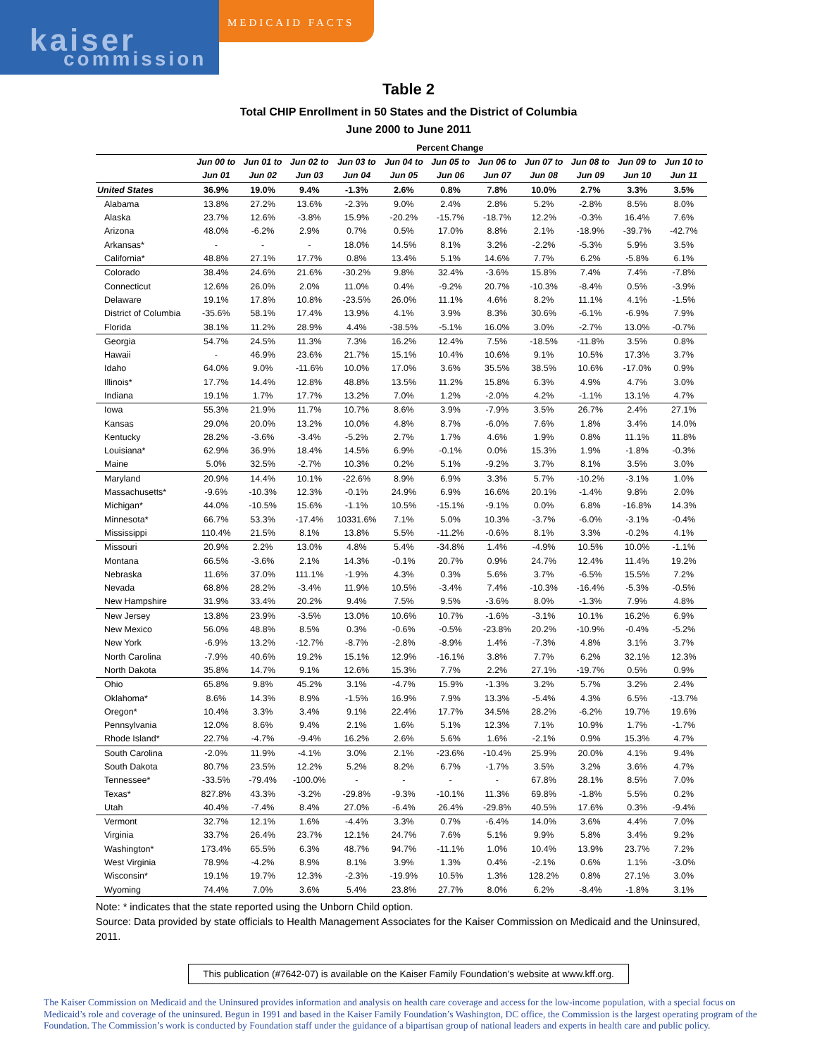kaiser
commission
MEDICAID FACTS
Table 2
Total CHIP Enrollment in 50 States and the District of Columbia
June 2000 to June 2011
| | Percent Change | | | | | | | | | | |
| --- | --- | --- | --- | --- | --- | --- | --- | --- | --- | --- | --- |
| | Jun 00 to | Jun 01 to | Jun 02 to | Jun 03 to | Jun 04 to | Jun 05 to | Jun 06 to | Jun 07 to | Jun 08 to | Jun 09 to | Jun 10 to |
| | Jun 01 | Jun 02 | Jun 03 | Jun 04 | Jun 05 | Jun 06 | Jun 07 | Jun 08 | Jun 09 | Jun 10 | Jun 11 |
| United States | 36.9% | 19.0% | 9.4% | -1.3% | 2.6% | 0.8% | 7.8% | 10.0% | 2.7% | 3.3% | 3.5% |
| Alabama | 13.8% | 27.2% | 13.6% | -2.3% | 9.0% | 2.4% | 2.8% | 5.2% | -2.8% | 8.5% | 8.0% |
| Alaska | 23.7% | 12.6% | -3.8% | 15.9% | -20.2% | -15.7% | -18.7% | 12.2% | -0.3% | 16.4% | 7.6% |
| Arizona | 48.0% | -6.2% | 2.9% | 0.7% | 0.5% | 17.0% | 8.8% | 2.1% | -18.9% | -39.7% | -42.7% |
| Arkansas* | - | - | - | 18.0% | 14.5% | 8.1% | 3.2% | -2.2% | -5.3% | 5.9% | 3.5% |
| California* | 48.8% | 27.1% | 17.7% | 0.8% | 13.4% | 5.1% | 14.6% | 7.7% | 6.2% | -5.8% | 6.1% |
| Colorado | 38.4% | 24.6% | 21.6% | -30.2% | 9.8% | 32.4% | -3.6% | 15.8% | 7.4% | 7.4% | -7.8% |
| Connecticut | 12.6% | 26.0% | 2.0% | 11.0% | 0.4% | -9.2% | 20.7% | -10.3% | -8.4% | 0.5% | -3.9% |
| Delaware | 19.1% | 17.8% | 10.8% | -23.5% | 26.0% | 11.1% | 4.6% | 8.2% | 11.1% | 4.1% | -1.5% |
| District of Columbia | -35.6% | 58.1% | 17.4% | 13.9% | 4.1% | 3.9% | 8.3% | 30.6% | -6.1% | -6.9% | 7.9% |
| Florida | 38.1% | 11.2% | 28.9% | 4.4% | -38.5% | -5.1% | 16.0% | 3.0% | -2.7% | 13.0% | -0.7% |
| Georgia | 54.7% | 24.5% | 11.3% | 7.3% | 16.2% | 12.4% | 7.5% | -18.5% | -11.8% | 3.5% | 0.8% |
| Hawaii | - | 46.9% | 23.6% | 21.7% | 15.1% | 10.4% | 10.6% | 9.1% | 10.5% | 17.3% | 3.7% |
| Idaho | 64.0% | 9.0% | -11.6% | 10.0% | 17.0% | 3.6% | 35.5% | 38.5% | 10.6% | -17.0% | 0.9% |
| Illinois* | 17.7% | 14.4% | 12.8% | 48.8% | 13.5% | 11.2% | 15.8% | 6.3% | 4.9% | 4.7% | 3.0% |
| Indiana | 19.1% | 1.7% | 17.7% | 13.2% | 7.0% | 1.2% | -2.0% | 4.2% | -1.1% | 13.1% | 4.7% |
| Iowa | 55.3% | 21.9% | 11.7% | 10.7% | 8.6% | 3.9% | -7.9% | 3.5% | 26.7% | 2.4% | 27.1% |
| Kansas | 29.0% | 20.0% | 13.2% | 10.0% | 4.8% | 8.7% | -6.0% | 7.6% | 1.8% | 3.4% | 14.0% |
| Kentucky | 28.2% | -3.6% | -3.4% | -5.2% | 2.7% | 1.7% | 4.6% | 1.9% | 0.8% | 11.1% | 11.8% |
| Louisiana* | 62.9% | 36.9% | 18.4% | 14.5% | 6.9% | -0.1% | 0.0% | 15.3% | 1.9% | -1.8% | -0.3% |
| Maine | 5.0% | 32.5% | -2.7% | 10.3% | 0.2% | 5.1% | -9.2% | 3.7% | 8.1% | 3.5% | 3.0% |
| Maryland | 20.9% | 14.4% | 10.1% | -22.6% | 8.9% | 6.9% | 3.3% | 5.7% | -10.2% | -3.1% | 1.0% |
| Massachusetts* | -9.6% | -10.3% | 12.3% | -0.1% | 24.9% | 6.9% | 16.6% | 20.1% | -1.4% | 9.8% | 2.0% |
| Michigan* | 44.0% | -10.5% | 15.6% | -1.1% | 10.5% | -15.1% | -9.1% | 0.0% | 6.8% | -16.8% | 14.3% |
| Minnesota* | 66.7% | 53.3% | -17.4% | 10331.6% | 7.1% | 5.0% | 10.3% | -3.7% | -6.0% | -3.1% | -0.4% |
| Mississippi | 110.4% | 21.5% | 8.1% | 13.8% | 5.5% | -11.2% | -0.6% | 8.1% | 3.3% | -0.2% | 4.1% |
| Missouri | 20.9% | 2.2% | 13.0% | 4.8% | 5.4% | -34.8% | 1.4% | -4.9% | 10.5% | 10.0% | -1.1% |
| Montana | 66.5% | -3.6% | 2.1% | 14.3% | -0.1% | 20.7% | 0.9% | 24.7% | 12.4% | 11.4% | 19.2% |
| Nebraska | 11.6% | 37.0% | 111.1% | -1.9% | 4.3% | 0.3% | 5.6% | 3.7% | -6.5% | 15.5% | 7.2% |
| Nevada | 68.8% | 28.2% | -3.4% | 11.9% | 10.5% | -3.4% | 7.4% | -10.3% | -16.4% | -5.3% | -0.5% |
| New Hampshire | 31.9% | 33.4% | 20.2% | 9.4% | 7.5% | 9.5% | -3.6% | 8.0% | -1.3% | 7.9% | 4.8% |
| New Jersey | 13.8% | 23.9% | -3.5% | 13.0% | 10.6% | 10.7% | -1.6% | -3.1% | 10.1% | 16.2% | 6.9% |
| New Mexico | 56.0% | 48.8% | 8.5% | 0.3% | -0.6% | -0.5% | -23.8% | 20.2% | -10.9% | -0.4% | -5.2% |
| New York | -6.9% | 13.2% | -12.7% | -8.7% | -2.8% | -8.9% | 1.4% | -7.3% | 4.8% | 3.1% | 3.7% |
| North Carolina | -7.9% | 40.6% | 19.2% | 15.1% | 12.9% | -16.1% | 3.8% | 7.7% | 6.2% | 32.1% | 12.3% |
| North Dakota | 35.8% | 14.7% | 9.1% | 12.6% | 15.3% | 7.7% | 2.2% | 27.1% | -19.7% | 0.5% | 0.9% |
| Ohio | 65.8% | 9.8% | 45.2% | 3.1% | -4.7% | 15.9% | -1.3% | 3.2% | 5.7% | 3.2% | 2.4% |
| Oklahoma* | 8.6% | 14.3% | 8.9% | -1.5% | 16.9% | 7.9% | 13.3% | -5.4% | 4.3% | 6.5% | -13.7% |
| Oregon* | 10.4% | 3.3% | 3.4% | 9.1% | 22.4% | 17.7% | 34.5% | 28.2% | -6.2% | 19.7% | 19.6% |
| Pennsylvania | 12.0% | 8.6% | 9.4% | 2.1% | 1.6% | 5.1% | 12.3% | 7.1% | 10.9% | 1.7% | -1.7% |
| Rhode Island* | 22.7% | -4.7% | -9.4% | 16.2% | 2.6% | 5.6% | 1.6% | -2.1% | 0.9% | 15.3% | 4.7% |
| South Carolina | -2.0% | 11.9% | -4.1% | 3.0% | 2.1% | -23.6% | -10.4% | 25.9% | 20.0% | 4.1% | 9.4% |
| South Dakota | 80.7% | 23.5% | 12.2% | 5.2% | 8.2% | 6.7% | -1.7% | 3.5% | 3.2% | 3.6% | 4.7% |
| Tennessee* | -33.5% | -79.4% | -100.0% | - | - | - | - | 67.8% | 28.1% | 8.5% | 7.0% |
| Texas* | 827.8% | 43.3% | -3.2% | -29.8% | -9.3% | -10.1% | 11.3% | 69.8% | -1.8% | 5.5% | 0.2% |
| Utah | 40.4% | -7.4% | 8.4% | 27.0% | -6.4% | 26.4% | -29.8% | 40.5% | 17.6% | 0.3% | -9.4% |
| Vermont | 32.7% | 12.1% | 1.6% | -4.4% | 3.3% | 0.7% | -6.4% | 14.0% | 3.6% | 4.4% | 7.0% |
| Virginia | 33.7% | 26.4% | 23.7% | 12.1% | 24.7% | 7.6% | 5.1% | 9.9% | 5.8% | 3.4% | 9.2% |
| Washington* | 173.4% | 65.5% | 6.3% | 48.7% | 94.7% | -11.1% | 1.0% | 10.4% | 13.9% | 23.7% | 7.2% |
| West Virginia | 78.9% | -4.2% | 8.9% | 8.1% | 3.9% | 1.3% | 0.4% | -2.1% | 0.6% | 1.1% | -3.0% |
| Wisconsin* | 19.1% | 19.7% | 12.3% | -2.3% | -19.9% | 10.5% | 1.3% | 128.2% | 0.8% | 27.1% | 3.0% |
| Wyoming | 74.4% | 7.0% | 3.6% | 5.4% | 23.8% | 27.7% | 8.0% | 6.2% | -8.4% | -1.8% | 3.1% |
Note: * indicates that the state reported using the Unborn Child option.
Source: Data provided by state officials to Health Management Associates for the Kaiser Commission on Medicaid and the Uninsured, 2011.
This publication (#7642-07) is available on the Kaiser Family Foundation’s website at www.kff.org.
The Kaiser Commission on Medicaid and the Uninsured provides information and analysis on health care coverage and access for the low-income population, with a special focus on Medicaid’s role and coverage of the uninsured. Begun in 1991 and based in the Kaiser Family Foundation’s Washington, DC office, the Commission is the largest operating program of the Foundation. The Commission’s work is conducted by Foundation staff under the guidance of a bipartisan group of national leaders and experts in health care and public policy.